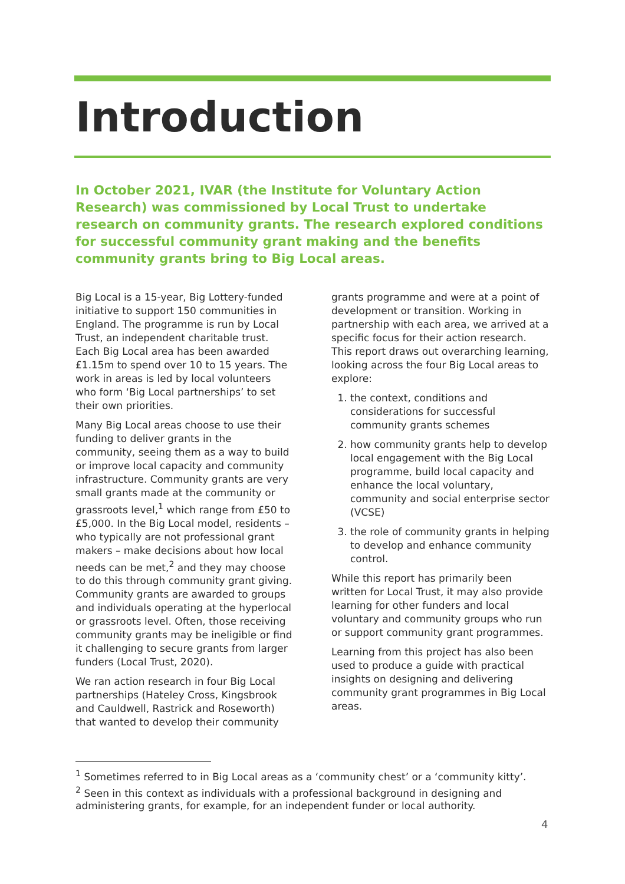Introduction
In October 2021, IVAR (the Institute for Voluntary Action Research) was commissioned by Local Trust to undertake research on community grants. The research explored conditions for successful community grant making and the benefits community grants bring to Big Local areas.
Big Local is a 15-year, Big Lottery-funded initiative to support 150 communities in England. The programme is run by Local Trust, an independent charitable trust. Each Big Local area has been awarded £1.15m to spend over 10 to 15 years. The work in areas is led by local volunteers who form ‘Big Local partnerships’ to set their own priorities.
Many Big Local areas choose to use their funding to deliver grants in the community, seeing them as a way to build or improve local capacity and community infrastructure. Community grants are very small grants made at the community or grassroots level,<sup>1</sup> which range from £50 to £5,000. In the Big Local model, residents – who typically are not professional grant makers – make decisions about how local needs can be met,<sup>2</sup> and they may choose to do this through community grant giving. Community grants are awarded to groups and individuals operating at the hyperlocal or grassroots level. Often, those receiving community grants may be ineligible or find it challenging to secure grants from larger funders (Local Trust, 2020).
We ran action research in four Big Local partnerships (Hateley Cross, Kingsbrook and Cauldwell, Rastrick and Roseworth) that wanted to develop their community
grants programme and were at a point of development or transition. Working in partnership with each area, we arrived at a specific focus for their action research. This report draws out overarching learning, looking across the four Big Local areas to explore:
1. the context, conditions and considerations for successful community grants schemes
2. how community grants help to develop local engagement with the Big Local programme, build local capacity and enhance the local voluntary, community and social enterprise sector (VCSE)
3. the role of community grants in helping to develop and enhance community control.
While this report has primarily been written for Local Trust, it may also provide learning for other funders and local voluntary and community groups who run or support community grant programmes.
Learning from this project has also been used to produce a guide with practical insights on designing and delivering community grant programmes in Big Local areas.
<sup>1</sup> Sometimes referred to in Big Local areas as a ‘community chest’ or a ‘community kitty’.
<sup>2</sup> Seen in this context as individuals with a professional background in designing and administering grants, for example, for an independent funder or local authority.
4